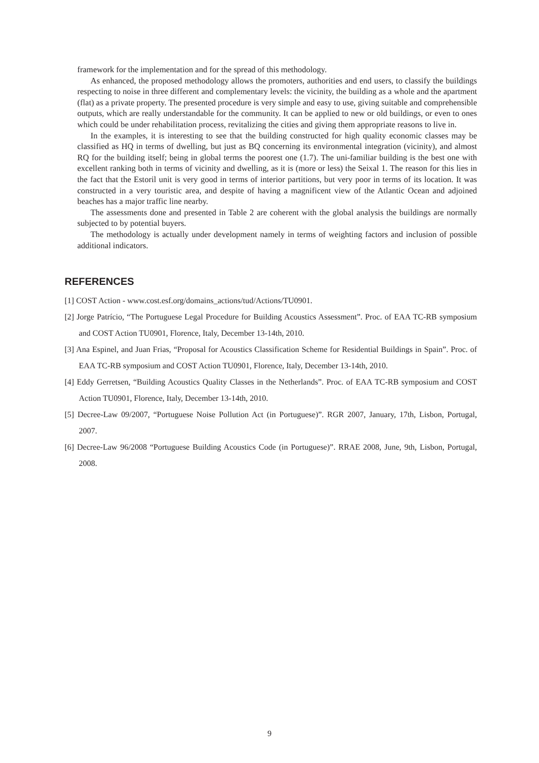framework for the implementation and for the spread of this methodology.
As enhanced, the proposed methodology allows the promoters, authorities and end users, to classify the buildings respecting to noise in three different and complementary levels: the vicinity, the building as a whole and the apartment (flat) as a private property. The presented procedure is very simple and easy to use, giving suitable and comprehensible outputs, which are really understandable for the community. It can be applied to new or old buildings, or even to ones which could be under rehabilitation process, revitalizing the cities and giving them appropriate reasons to live in.
In the examples, it is interesting to see that the building constructed for high quality economic classes may be classified as HQ in terms of dwelling, but just as BQ concerning its environmental integration (vicinity), and almost RQ for the building itself; being in global terms the poorest one (1.7). The uni-familiar building is the best one with excellent ranking both in terms of vicinity and dwelling, as it is (more or less) the Seixal 1. The reason for this lies in the fact that the Estoril unit is very good in terms of interior partitions, but very poor in terms of its location. It was constructed in a very touristic area, and despite of having a magnificent view of the Atlantic Ocean and adjoined beaches has a major traffic line nearby.
The assessments done and presented in Table 2 are coherent with the global analysis the buildings are normally subjected to by potential buyers.
The methodology is actually under development namely in terms of weighting factors and inclusion of possible additional indicators.
REFERENCES
[1] COST Action - www.cost.esf.org/domains_actions/tud/Actions/TU0901.
[2] Jorge Patrício, “The Portuguese Legal Procedure for Building Acoustics Assessment”. Proc. of EAA TC-RB symposium and COST Action TU0901, Florence, Italy, December 13-14th, 2010.
[3] Ana Espinel, and Juan Frias, “Proposal for Acoustics Classification Scheme for Residential Buildings in Spain”. Proc. of EAA TC-RB symposium and COST Action TU0901, Florence, Italy, December 13-14th, 2010.
[4] Eddy Gerretsen, “Building Acoustics Quality Classes in the Netherlands”. Proc. of EAA TC-RB symposium and COST Action TU0901, Florence, Italy, December 13-14th, 2010.
[5] Decree-Law 09/2007, “Portuguese Noise Pollution Act (in Portuguese)”. RGR 2007, January, 17th, Lisbon, Portugal, 2007.
[6] Decree-Law 96/2008 “Portuguese Building Acoustics Code (in Portuguese)”. RRAE 2008, June, 9th, Lisbon, Portugal, 2008.
9